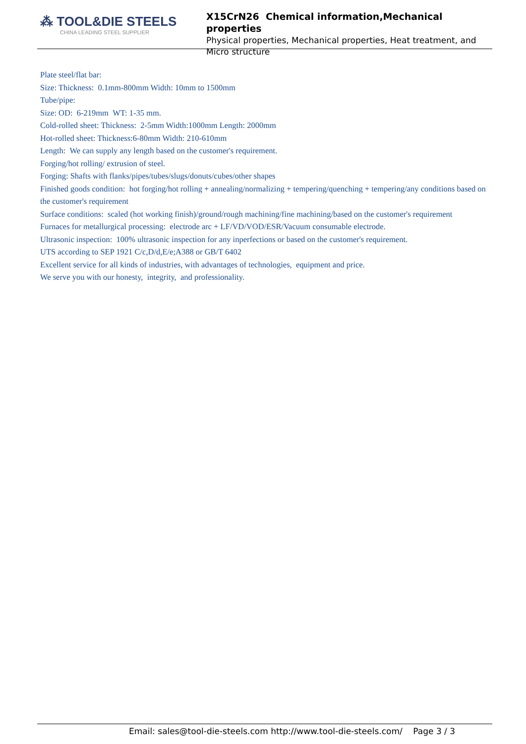⁂ TOOL&DIE STEELS
CHINA LEADING STEEL SUPPLIER
X15CrN26 Chemical information,Mechanical properties
Physical properties, Mechanical properties, Heat treatment, and Micro structure
Plate steel/flat bar:
Size: Thickness: 0.1mm-800mm Width: 10mm to 1500mm
Tube/pipe:
Size: OD: 6-219mm WT: 1-35 mm.
Cold-rolled sheet: Thickness: 2-5mm Width:1000mm Length: 2000mm
Hot-rolled sheet: Thickness:6-80mm Width: 210-610mm
Length: We can supply any length based on the customer's requirement.
Forging/hot rolling/ extrusion of steel.
Forging: Shafts with flanks/pipes/tubes/slugs/donuts/cubes/other shapes
Finished goods condition: hot forging/hot rolling + annealing/normalizing + tempering/quenching + tempering/any conditions based on the customer's requirement
Surface conditions: scaled (hot working finish)/ground/rough machining/fine machining/based on the customer's requirement
Furnaces for metallurgical processing: electrode arc + LF/VD/VOD/ESR/Vacuum consumable electrode.
Ultrasonic inspection: 100% ultrasonic inspection for any inperfections or based on the customer's requirement.
UTS according to SEP 1921 C/c,D/d,E/e;A388 or GB/T 6402
Excellent service for all kinds of industries, with advantages of technologies, equipment and price.
We serve you with our honesty, integrity, and professionality.
Email: sales@tool-die-steels.com http://www.tool-die-steels.com/ Page 3 / 3